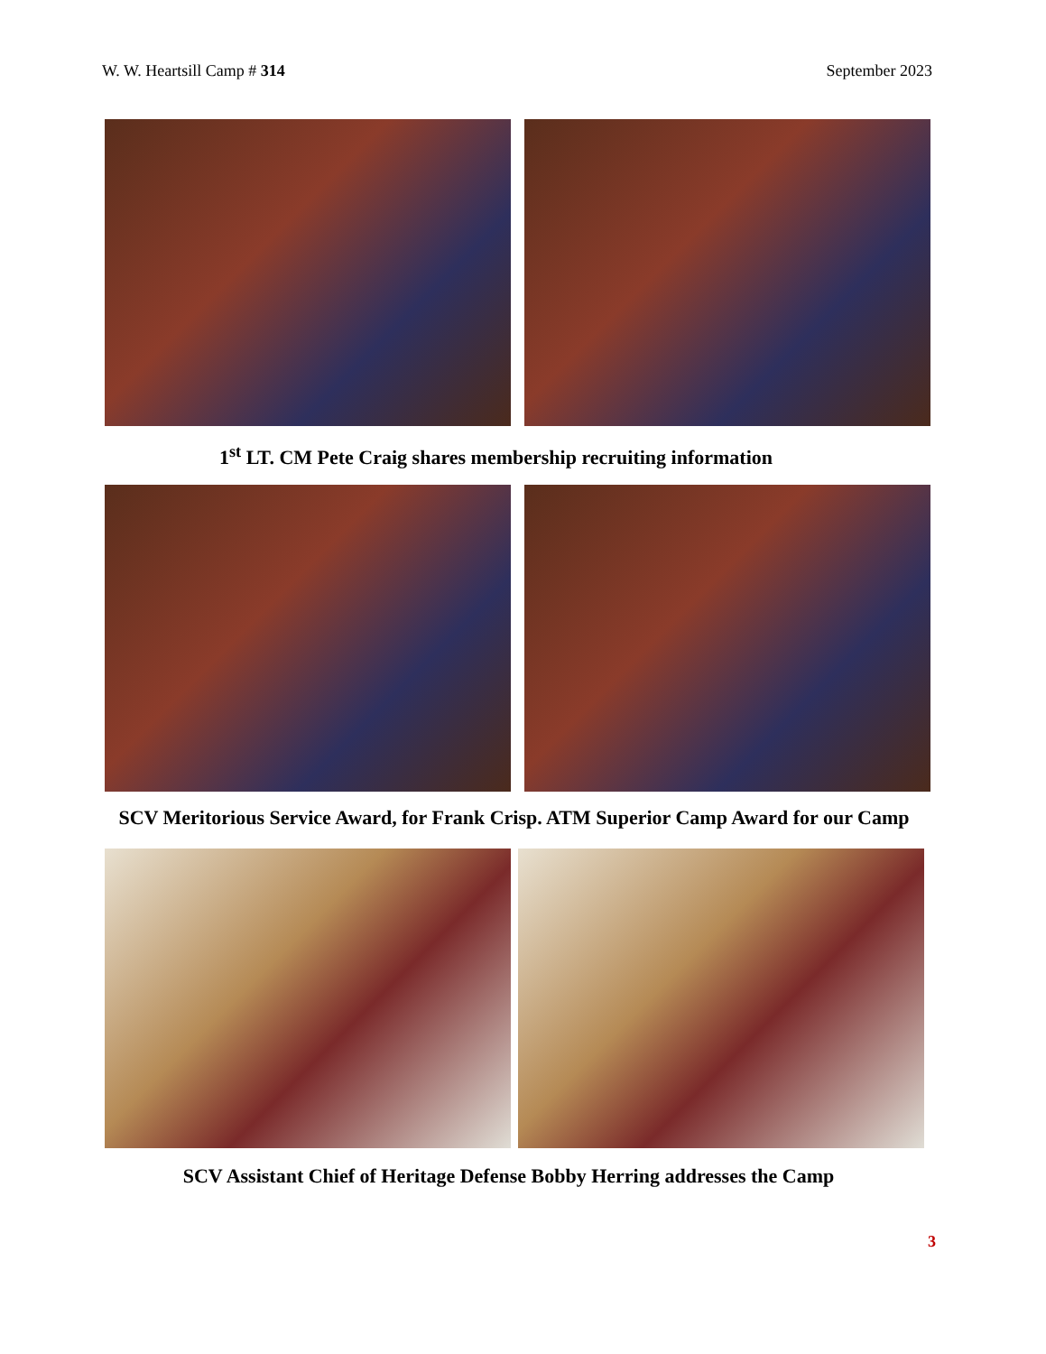W. W. Heartsill Camp # 314 September 2023
1<sup>st</sup> LT. CM Pete Craig shares membership recruiting information
SCV Meritorious Service Award, for Frank Crisp. ATM Superior Camp Award for our Camp
SCV Assistant Chief of Heritage Defense Bobby Herring addresses the Camp
3